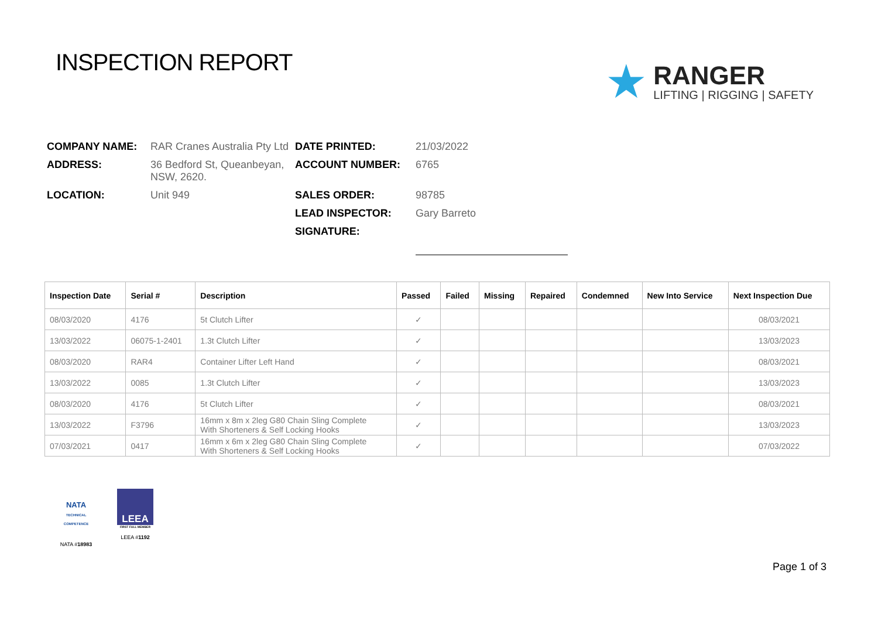INSPECTION REPORT
★
RANGER
LIFTING | RIGGING | SAFETY
COMPANY NAME: RAR Cranes Australia Pty Ltd DATE PRINTED: 21/03/2022 ADDRESS: 36 Bedford St, Queanbeyan, NSW, 2620. ACCOUNT NUMBER: 6765 LOCATION: Unit 949 SALES ORDER: 98785 LEAD INSPECTOR: Gary Barreto SIGNATURE:
| Inspection Date | Serial # | Description | Passed | Failed | Missing | Repaired | Condemned | New Into Service | Next Inspection Due |
| --- | --- | --- | --- | --- | --- | --- | --- | --- | --- |
| 08/03/2020 | 4176 | 5t Clutch Lifter | ✓ | | | | | | 08/03/2021 |
| 13/03/2022 | 06075-1-2401 | 1.3t Clutch Lifter | ✓ | | | | | | 13/03/2023 |
| 08/03/2020 | RAR4 | Container Lifter Left Hand | ✓ | | | | | | 08/03/2021 |
| 13/03/2022 | 0085 | 1.3t Clutch Lifter | ✓ | | | | | | 13/03/2023 |
| 08/03/2020 | 4176 | 5t Clutch Lifter | ✓ | | | | | | 08/03/2021 |
| 13/03/2022 | F3796 | 16mm x 8m x 2leg G80 Chain Sling Complete With Shorteners & Self Locking Hooks | ✓ | | | | | | 13/03/2023 |
| 07/03/2021 | 0417 | 16mm x 6m x 2leg G80 Chain Sling Complete With Shorteners & Self Locking Hooks | ✓ | | | | | | 07/03/2022 |
NATA
TECHNICAL COMPETENCE
NATA #18983
LEEA
FIRST FULL MEMBER
LEEA #1192
Page 1 of 3